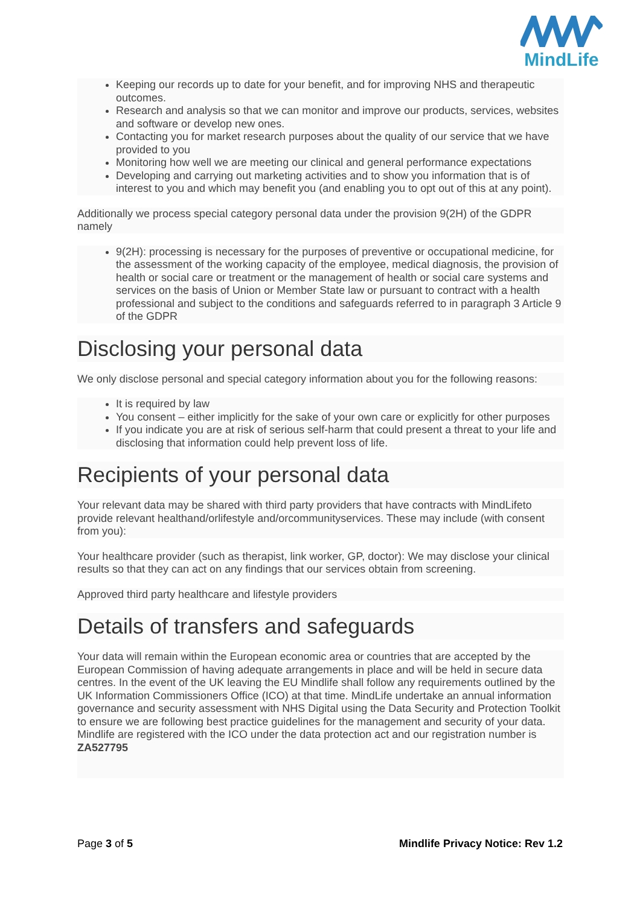MindLife
Keeping our records up to date for your benefit, and for improving NHS and therapeutic outcomes.
Research and analysis so that we can monitor and improve our products, services, websites and software or develop new ones.
Contacting you for market research purposes about the quality of our service that we have provided to you
Monitoring how well we are meeting our clinical and general performance expectations
Developing and carrying out marketing activities and to show you information that is of interest to you and which may benefit you (and enabling you to opt out of this at any point).
Additionally we process special category personal data under the provision 9(2H) of the GDPR namely
9(2H): processing is necessary for the purposes of preventive or occupational medicine, for the assessment of the working capacity of the employee, medical diagnosis, the provision of health or social care or treatment or the management of health or social care systems and services on the basis of Union or Member State law or pursuant to contract with a health professional and subject to the conditions and safeguards referred to in paragraph 3 Article 9 of the GDPR
Disclosing your personal data
We only disclose personal and special category information about you for the following reasons:
It is required by law
You consent – either implicitly for the sake of your own care or explicitly for other purposes
If you indicate you are at risk of serious self-harm that could present a threat to your life and disclosing that information could help prevent loss of life.
Recipients of your personal data
Your relevant data may be shared with third party providers that have contracts with MindLifeto provide relevant healthand/orlifestyle and/orcommunityservices. These may include (with consent from you):
Your healthcare provider (such as therapist, link worker, GP, doctor): We may disclose your clinical results so that they can act on any findings that our services obtain from screening.
Approved third party healthcare and lifestyle providers
Details of transfers and safeguards
Your data will remain within the European economic area or countries that are accepted by the European Commission of having adequate arrangements in place and will be held in secure data centres. In the event of the UK leaving the EU Mindlife shall follow any requirements outlined by the UK Information Commissioners Office (ICO) at that time. MindLife undertake an annual information governance and security assessment with NHS Digital using the Data Security and Protection Toolkit to ensure we are following best practice guidelines for the management and security of your data. Mindlife are registered with the ICO under the data protection act and our registration number is ZA527795
Page 3 of 5 Mindlife Privacy Notice: Rev 1.2